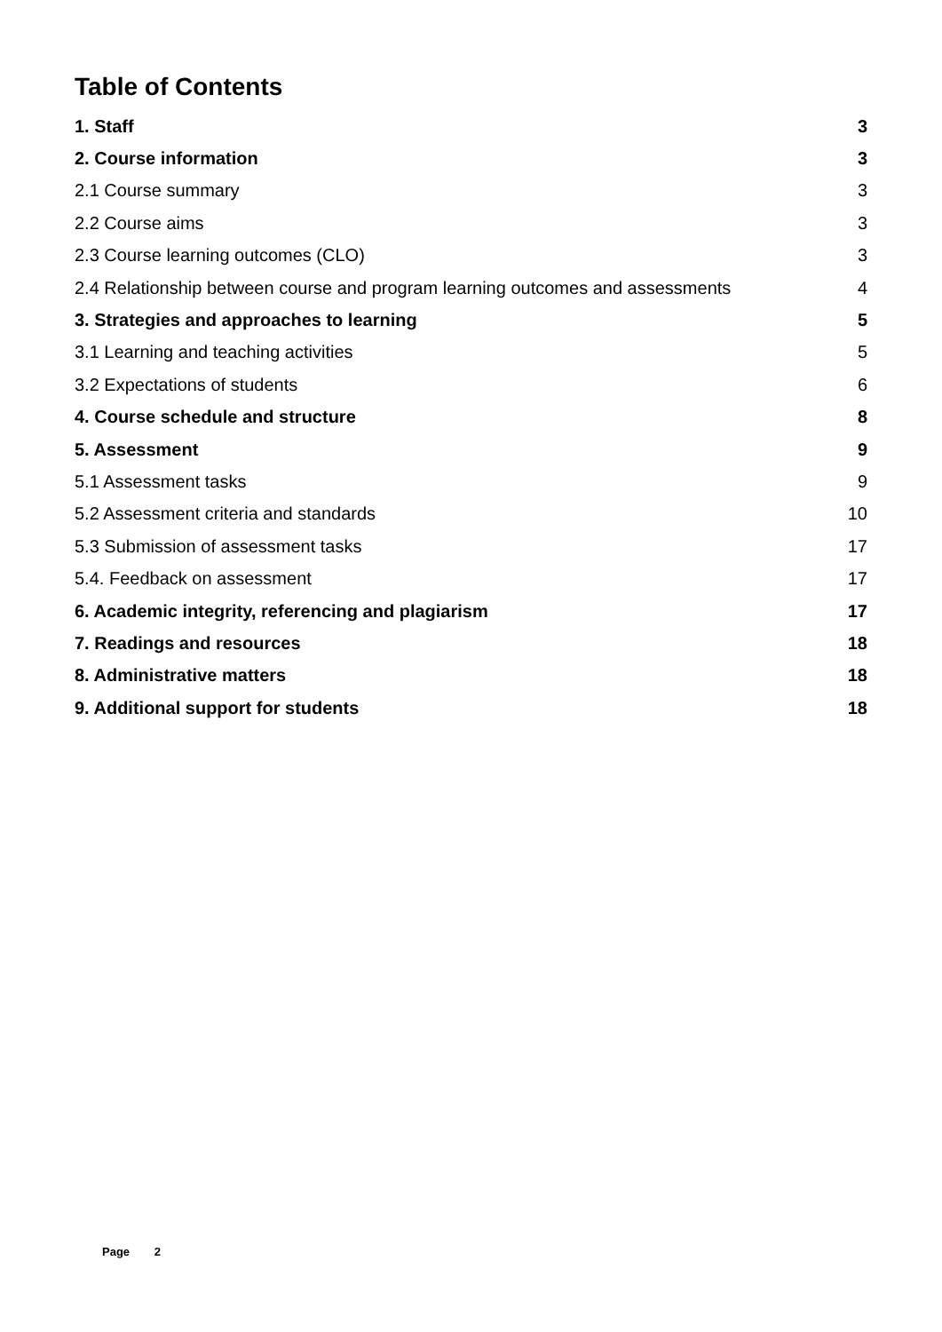Table of Contents
1. Staff 3
2. Course information 3
2.1 Course summary 3
2.2 Course aims 3
2.3 Course learning outcomes (CLO) 3
2.4 Relationship between course and program learning outcomes and assessments 4
3. Strategies and approaches to learning 5
3.1 Learning and teaching activities 5
3.2 Expectations of students 6
4. Course schedule and structure 8
5. Assessment 9
5.1 Assessment tasks 9
5.2 Assessment criteria and standards 10
5.3 Submission of assessment tasks 17
5.4. Feedback on assessment 17
6. Academic integrity, referencing and plagiarism 17
7. Readings and resources 18
8. Administrative matters 18
9. Additional support for students 18
Page 2